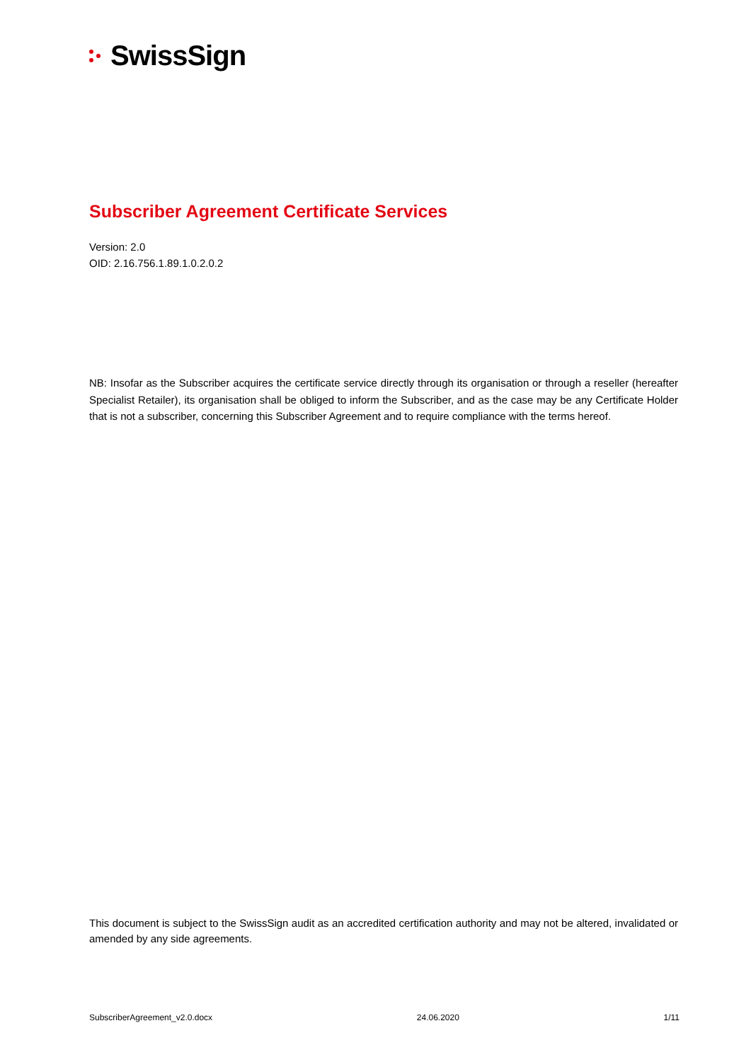SwissSign
Subscriber Agreement Certificate Services
Version: 2.0
OID: 2.16.756.1.89.1.0.2.0.2
NB: Insofar as the Subscriber acquires the certificate service directly through its organisation or through a reseller (hereafter Specialist Retailer), its organisation shall be obliged to inform the Subscriber, and as the case may be any Certificate Holder that is not a subscriber, concerning this Subscriber Agreement and to require compliance with the terms hereof.
This document is subject to the SwissSign audit as an accredited certification authority and may not be altered, invalidated or amended by any side agreements.
SubscriberAgreement_v2.0.docx 24.06.2020 1/11